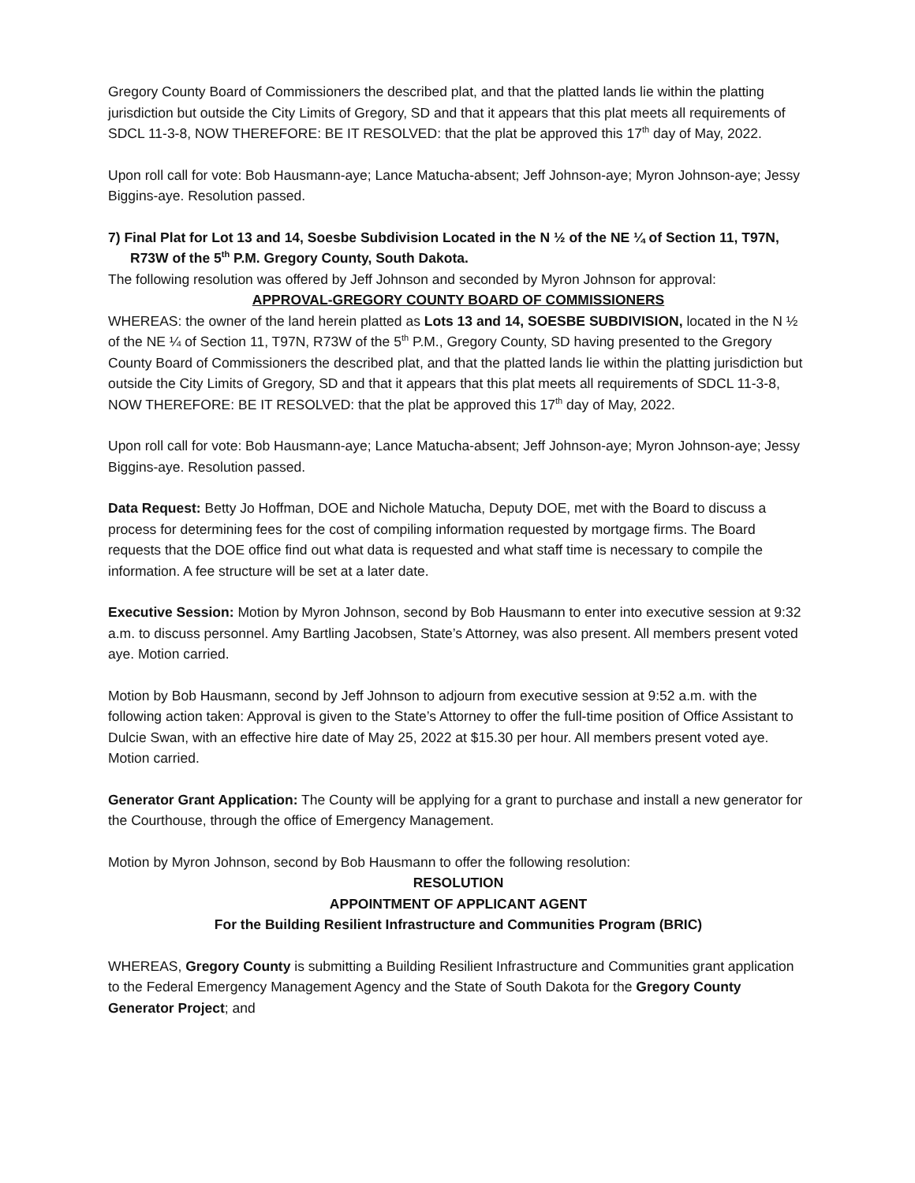Gregory County Board of Commissioners the described plat, and that the platted lands lie within the platting jurisdiction but outside the City Limits of Gregory, SD and that it appears that this plat meets all requirements of SDCL 11-3-8, NOW THEREFORE: BE IT RESOLVED: that the plat be approved this 17<sup>th</sup> day of May, 2022.
Upon roll call for vote: Bob Hausmann-aye; Lance Matucha-absent; Jeff Johnson-aye; Myron Johnson-aye; Jessy Biggins-aye. Resolution passed.
7) Final Plat for Lot 13 and 14, Soesbe Subdivision Located in the N ½ of the NE ¼ of Section 11, T97N, R73W of the 5<sup>th</sup> P.M. Gregory County, South Dakota.
The following resolution was offered by Jeff Johnson and seconded by Myron Johnson for approval:
APPROVAL-GREGORY COUNTY BOARD OF COMMISSIONERS
WHEREAS: the owner of the land herein platted as Lots 13 and 14, SOESBE SUBDIVISION, located in the N ½ of the NE ¼ of Section 11, T97N, R73W of the 5<sup>th</sup> P.M., Gregory County, SD having presented to the Gregory County Board of Commissioners the described plat, and that the platted lands lie within the platting jurisdiction but outside the City Limits of Gregory, SD and that it appears that this plat meets all requirements of SDCL 11-3-8, NOW THEREFORE: BE IT RESOLVED: that the plat be approved this 17<sup>th</sup> day of May, 2022.
Upon roll call for vote: Bob Hausmann-aye; Lance Matucha-absent; Jeff Johnson-aye; Myron Johnson-aye; Jessy Biggins-aye. Resolution passed.
Data Request: Betty Jo Hoffman, DOE and Nichole Matucha, Deputy DOE, met with the Board to discuss a process for determining fees for the cost of compiling information requested by mortgage firms. The Board requests that the DOE office find out what data is requested and what staff time is necessary to compile the information. A fee structure will be set at a later date.
Executive Session: Motion by Myron Johnson, second by Bob Hausmann to enter into executive session at 9:32 a.m. to discuss personnel. Amy Bartling Jacobsen, State’s Attorney, was also present. All members present voted aye. Motion carried.
Motion by Bob Hausmann, second by Jeff Johnson to adjourn from executive session at 9:52 a.m. with the following action taken: Approval is given to the State’s Attorney to offer the full-time position of Office Assistant to Dulcie Swan, with an effective hire date of May 25, 2022 at $15.30 per hour. All members present voted aye. Motion carried.
Generator Grant Application: The County will be applying for a grant to purchase and install a new generator for the Courthouse, through the office of Emergency Management.
Motion by Myron Johnson, second by Bob Hausmann to offer the following resolution:
RESOLUTION
APPOINTMENT OF APPLICANT AGENT
For the Building Resilient Infrastructure and Communities Program (BRIC)
WHEREAS, Gregory County is submitting a Building Resilient Infrastructure and Communities grant application to the Federal Emergency Management Agency and the State of South Dakota for the Gregory County Generator Project; and